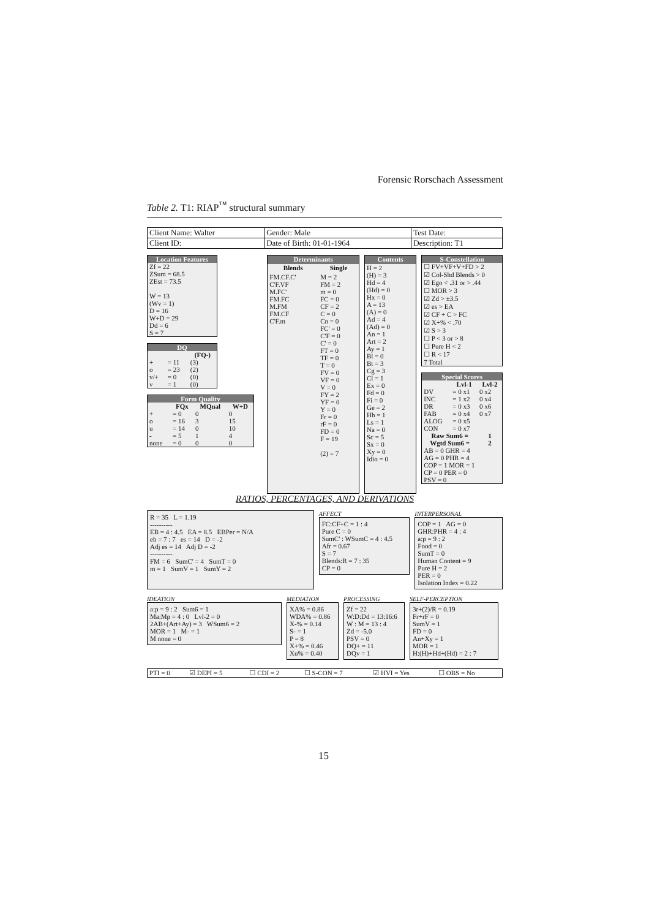Forensic Rorschach Assessment
Table 2. T1: RIAP<sup>™</sup> structural summary
| Client Name: Walter | Gender: Male | Test Date: |
| Client ID: | Date of Birth: 01-01-1964 | Description: T1 |
| Location Features |
| --- |
| Zf = 22 ZSum = 68.5 ZEst = 73.5 W = 13 (Wv = 1) D = 16 W+D = 29 Dd = 6 S = 7 |
| DQ | | |
| --- | --- | --- |
| | | (FQ-) |
| + | = 11 | (3) |
| o | = 23 | (2) |
| v/+ | = 0 | (0) |
| v | = 1 | (0) |
| Form Quality | | | |
| --- | --- | --- | --- |
| | FQx | MQual | W+D |
| + | = 0 | 0 | 0 |
| o | = 16 | 3 | 15 |
| u | = 14 | 0 | 10 |
| - | = 5 | 1 | 4 |
| none | = 0 | 0 | 0 |
| Determinants | |
| --- | --- |
| Blends | Single |
| FM.CF.C' C'F.VF M.FC' FM.FC M.FM FM.CF C'F.m | M = 2 FM = 2 m = 0 FC = 0 CF = 2 C = 0 Cn = 0 FC' = 0 C'F = 0 C' = 0 FT = 0 TF = 0 T = 0 FV = 0 VF = 0 V = 0 FY = 2 YF = 0 Y = 0 Fr = 0 rF = 0 FD = 0 F = 19 (2) = 7 |
| Contents |
| --- |
| H = 2 (H) = 3 Hd = 4 (Hd) = 0 Hx = 0 A = 13 (A) = 0 Ad = 4 (Ad) = 0 An = 1 Art = 2 Ay = 1 Bl = 0 Bt = 3 Cg = 3 Cl = 1 Ex = 0 Fd = 0 Fi = 0 Ge = 2 Hh = 1 Ls = 1 Na = 0 Sc = 5 Sx = 0 Xy = 0 Idio = 0 |
| S-Constellation |
| --- |
| ☐ FV+VF+V+FD > 2 ☑ Col-Shd Blends > 0 ☑ Ego < .31 or > .44 ☐ MOR > 3 ☑ Zd > ±3.5 ☑ es > EA ☑ CF + C > FC ☑ X+% < .70 ☑ S > 3 ☐ P < 3 or > 8 ☐ Pure H < 2 ☐ R < 17 7 Total |
| Special Scores | | |
| --- | --- | --- |
| | Lvl-1 | Lvl-2 |
| DV | = 0 x1 | 0 x2 |
| INC | = 1 x2 | 0 x4 |
| DR | = 0 x3 | 0 x6 |
| FAB | = 0 x4 | 0 x7 |
| ALOG | = 0 x5 | |
| CON | = 0 x7 | |
| Raw Sum6 = | | 1 |
| Wgtd Sum6 = | | 2 |
| AB = 0 GHR = 4 AG = 0 PHR = 4 COP = 1 MOR = 1 CP = 0 PER = 0 PSV = 0 | | |
RATIOS, PERCENTAGES, AND DERIVATIONS
R = 35 L = 1.19
----------
EB = 4 : 4.5 EA = 8.5 EBPer = N/A
eb = 7 : 7 es = 14 D = -2
Adj es = 14 Adj D = -2
----------
FM = 6 SumC' = 4 SumT = 0
m = 1 SumV = 1 SumY = 2
AFFECT
FC:CF+C = 1 : 4
Pure C = 0
SumC' : WSumC = 4 : 4.5
Afr = 0.67
S = 7
Blends:R = 7 : 35
CP = 0
INTERPERSONAL
COP = 1 AG = 0
GHR:PHR = 4 : 4
a:p = 9 : 2
Food = 0
SumT = 0
Human Content = 9
Pure H = 2
PER = 0
Isolation Index = 0.22
IDEATION
a:p = 9 : 2 Sum6 = 1
Ma:Mp = 4 : 0 Lvl-2 = 0
2AB+(Art+Ay) = 3 WSum6 = 2
MOR = 1 M- = 1
M none = 0
MEDIATION
XA% = 0.86
WDA% = 0.86
X-% = 0.14
S- = 1
P = 8
X+% = 0.46
Xu% = 0.40
PROCESSING
Zf = 22
W:D:Dd = 13:16:6
W : M = 13 : 4
Zd = -5.0
PSV = 0
DQ+ = 11
DQv = 1
SELF-PERCEPTION
3r+(2)/R = 0.19
Fr+rF = 0
SumV = 1
FD = 0
An+Xy = 1
MOR = 1
H:(H)+Hd+(Hd) = 2 : 7
| PTI = 0 | ☑ DEPI = 5 | ☐ CDI = 2 | ☐ S-CON = 7 | ☑ HVI = Yes | ☐ OBS = No |
15